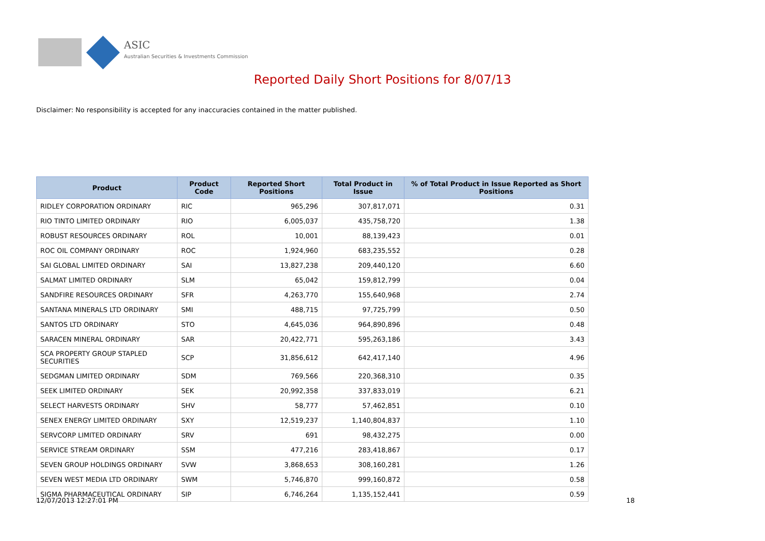ASIC
Australian Securities & Investments Commission
Reported Daily Short Positions for 8/07/13
Disclaimer: No responsibility is accepted for any inaccuracies contained in the matter published.
| Product | Product Code | Reported Short Positions | Total Product in Issue | % of Total Product in Issue Reported as Short Positions |
| --- | --- | --- | --- | --- |
| RIDLEY CORPORATION ORDINARY | RIC | 965,296 | 307,817,071 | 0.31 |
| RIO TINTO LIMITED ORDINARY | RIO | 6,005,037 | 435,758,720 | 1.38 |
| ROBUST RESOURCES ORDINARY | ROL | 10,001 | 88,139,423 | 0.01 |
| ROC OIL COMPANY ORDINARY | ROC | 1,924,960 | 683,235,552 | 0.28 |
| SAI GLOBAL LIMITED ORDINARY | SAI | 13,827,238 | 209,440,120 | 6.60 |
| SALMAT LIMITED ORDINARY | SLM | 65,042 | 159,812,799 | 0.04 |
| SANDFIRE RESOURCES ORDINARY | SFR | 4,263,770 | 155,640,968 | 2.74 |
| SANTANA MINERALS LTD ORDINARY | SMI | 488,715 | 97,725,799 | 0.50 |
| SANTOS LTD ORDINARY | STO | 4,645,036 | 964,890,896 | 0.48 |
| SARACEN MINERAL ORDINARY | SAR | 20,422,771 | 595,263,186 | 3.43 |
| SCA PROPERTY GROUP STAPLED SECURITIES | SCP | 31,856,612 | 642,417,140 | 4.96 |
| SEDGMAN LIMITED ORDINARY | SDM | 769,566 | 220,368,310 | 0.35 |
| SEEK LIMITED ORDINARY | SEK | 20,992,358 | 337,833,019 | 6.21 |
| SELECT HARVESTS ORDINARY | SHV | 58,777 | 57,462,851 | 0.10 |
| SENEX ENERGY LIMITED ORDINARY | SXY | 12,519,237 | 1,140,804,837 | 1.10 |
| SERVCORP LIMITED ORDINARY | SRV | 691 | 98,432,275 | 0.00 |
| SERVICE STREAM ORDINARY | SSM | 477,216 | 283,418,867 | 0.17 |
| SEVEN GROUP HOLDINGS ORDINARY | SVW | 3,868,653 | 308,160,281 | 1.26 |
| SEVEN WEST MEDIA LTD ORDINARY | SWM | 5,746,870 | 999,160,872 | 0.58 |
| SIGMA PHARMACEUTICAL ORDINARY | SIP | 6,746,264 | 1,135,152,441 | 0.59 |
12/07/2013 12:27:01 PM 18